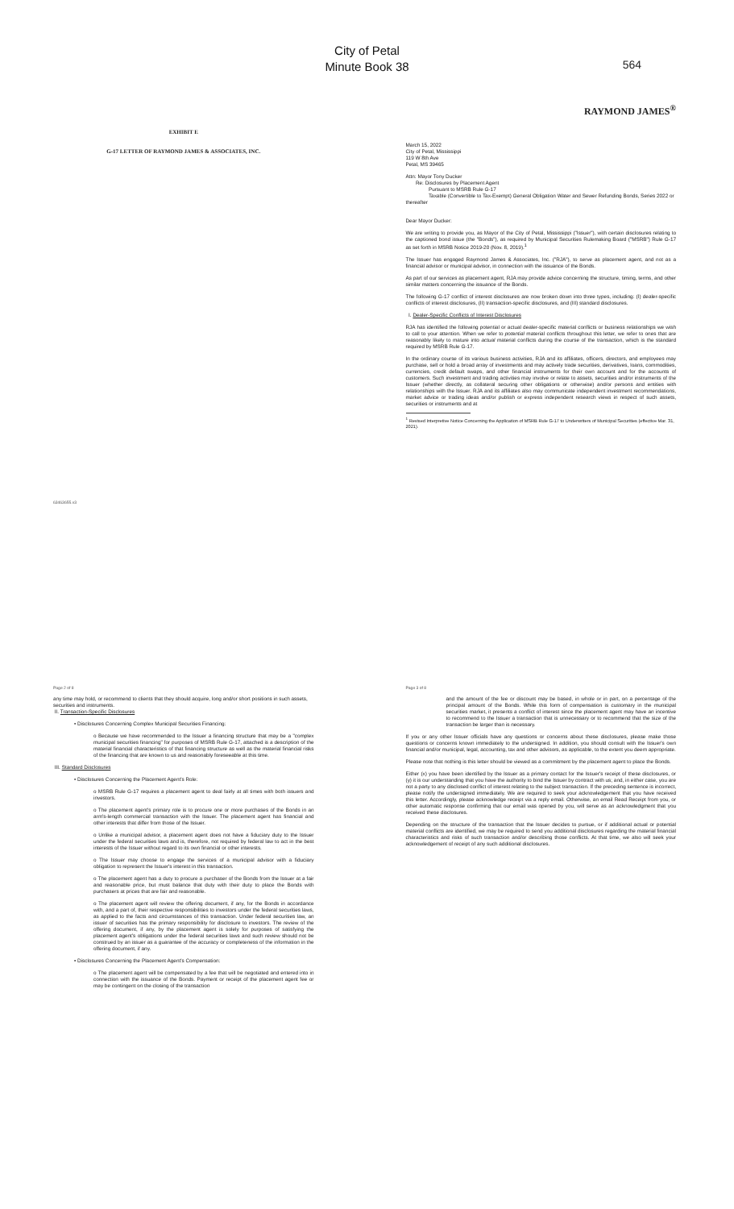City of Petal
Minute Book 38
564
EXHIBIT E
G-17 LETTER OF RAYMOND JAMES & ASSOCIATES, INC.
63463655.v3
RAYMOND JAMES<sup>®</sup>
March 15, 2022
City of Petal, Mississippi
119 W 8th Ave
Petal, MS 39465
Attn: Mayor Tony Ducker
Re: Disclosures by Placement Agent
Pursuant to MSRB Rule G-17
Taxable (Convertible to Tax-Exempt) General Obligation Water and Sewer Refunding Bonds, Series 2022 or thereafter
Dear Mayor Ducker:
We are writing to provide you, as Mayor of the City of Petal, Mississippi ("Issuer"), with certain disclosures relating to the captioned bond issue (the "Bonds"), as required by Municipal Securities Rulemaking Board ("MSRB") Rule G-17 as set forth in MSRB Notice 2019-20 (Nov. 8, 2019).<sup>1</sup>
The Issuer has engaged Raymond James & Associates, Inc. ("RJA"), to serve as placement agent, and not as a financial advisor or municipal advisor, in connection with the issuance of the Bonds.
As part of our services as placement agent, RJA may provide advice concerning the structure, timing, terms, and other similar matters concerning the issuance of the Bonds.
The following G-17 conflict of interest disclosures are now broken down into three types, including: (I) dealer-specific conflicts of interest disclosures, (II) transaction-specific disclosures, and (III) standard disclosures.
I. Dealer-Specific Conflicts of Interest Disclosures
RJA has identified the following potential or actual dealer-specific material conflicts or business relationships we wish to call to your attention. When we refer to potential material conflicts throughout this letter, we refer to ones that are reasonably likely to mature into actual material conflicts during the course of the transaction, which is the standard required by MSRB Rule G-17.
In the ordinary course of its various business activities, RJA and its affiliates, officers, directors, and employees may purchase, sell or hold a broad array of investments and may actively trade securities, derivatives, loans, commodities, currencies, credit default swaps, and other financial instruments for their own account and for the accounts of customers. Such investment and trading activities may involve or relate to assets, securities and/or instruments of the Issuer (whether directly, as collateral securing other obligations or otherwise) and/or persons and entities with relationships with the Issuer. RJA and its affiliates also may communicate independent investment recommendations, market advice or trading ideas and/or publish or express independent research views in respect of such assets, securities or instruments and at
<sup>1</sup> Revised Interpretive Notice Concerning the Application of MSRB Rule G-17 to Underwriters of Municipal Securities (effective Mar. 31, 2021).
Page 2 of 8
any time may hold, or recommend to clients that they should acquire, long and/or short positions in such assets, securities and instruments.
II. Transaction-Specific Disclosures
• Disclosures Concerning Complex Municipal Securities Financing:
o Because we have recommended to the Issuer a financing structure that may be a "complex municipal securities financing" for purposes of MSRB Rule G-17, attached is a description of the material financial characteristics of that financing structure as well as the material financial risks of the financing that are known to us and reasonably foreseeable at this time.
III. Standard Disclosures
• Disclosures Concerning the Placement Agent's Role:
o MSRB Rule G-17 requires a placement agent to deal fairly at all times with both issuers and investors.
o The placement agent's primary role is to procure one or more purchases of the Bonds in an arm's-length commercial transaction with the Issuer. The placement agent has financial and other interests that differ from those of the Issuer.
o Unlike a municipal advisor, a placement agent does not have a fiduciary duty to the Issuer under the federal securities laws and is, therefore, not required by federal law to act in the best interests of the Issuer without regard to its own financial or other interests.
o The Issuer may choose to engage the services of a municipal advisor with a fiduciary obligation to represent the Issuer's interest in this transaction.
o The placement agent has a duty to procure a purchaser of the Bonds from the Issuer at a fair and reasonable price, but must balance that duty with their duty to place the Bonds with purchasers at prices that are fair and reasonable.
o The placement agent will review the offering document, if any, for the Bonds in accordance with, and a part of, their respective responsibilities to investors under the federal securities laws, as applied to the facts and circumstances of this transaction. Under federal securities law, an issuer of securities has the primary responsibility for disclosure to investors. The review of the offering document, if any, by the placement agent is solely for purposes of satisfying the placement agent's obligations under the federal securities laws and such review should not be construed by an issuer as a guarantee of the accuracy or completeness of the information in the offering document, if any.
• Disclosures Concerning the Placement Agent's Compensation:
o The placement agent will be compensated by a fee that will be negotiated and entered into in connection with the issuance of the Bonds. Payment or receipt of the placement agent fee or may be contingent on the closing of the transaction
Page 3 of 8
and the amount of the fee or discount may be based, in whole or in part, on a percentage of the principal amount of the Bonds. While this form of compensation is customary in the municipal securities market, it presents a conflict of interest since the placement agent may have an incentive to recommend to the Issuer a transaction that is unnecessary or to recommend that the size of the transaction be larger than is necessary.
If you or any other Issuer officials have any questions or concerns about these disclosures, please make those questions or concerns known immediately to the undersigned. In addition, you should consult with the Issuer's own financial and/or municipal, legal, accounting, tax and other advisors, as applicable, to the extent you deem appropriate.
Please note that nothing is this letter should be viewed as a commitment by the placement agent to place the Bonds.
Either (x) you have been identified by the Issuer as a primary contact for the Issuer's receipt of these disclosures, or (y) it is our understanding that you have the authority to bind the Issuer by contract with us; and, in either case, you are not a party to any disclosed conflict of interest relating to the subject transaction. If the preceding sentence is incorrect, please notify the undersigned immediately. We are required to seek your acknowledgement that you have received this letter. Accordingly, please acknowledge receipt via a reply email. Otherwise, an email Read Receipt from you, or other automatic response confirming that our email was opened by you, will serve as an acknowledgment that you received these disclosures.
Depending on the structure of the transaction that the Issuer decides to pursue, or if additional actual or potential material conflicts are identified, we may be required to send you additional disclosures regarding the material financial characteristics and risks of such transaction and/or describing those conflicts. At that time, we also will seek your acknowledgement of receipt of any such additional disclosures.